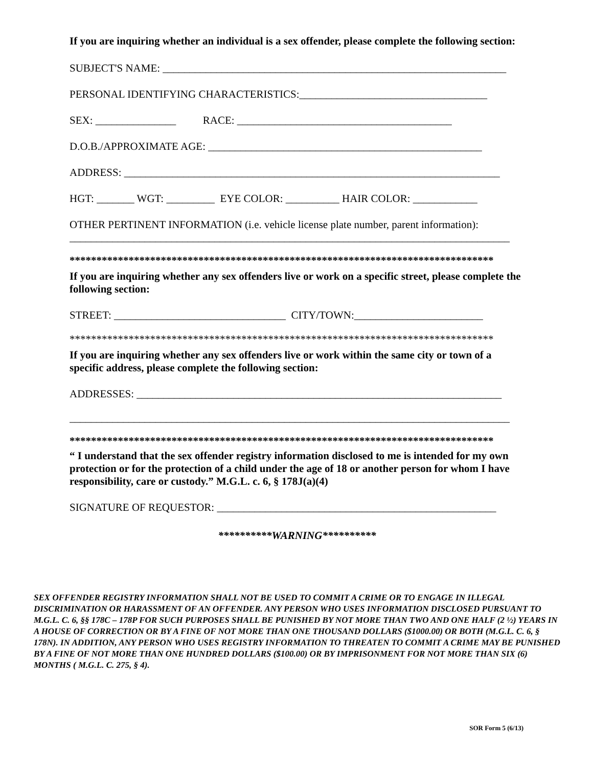If you are inquiring whether an individual is a sex offender, please complete the following section:
SUBJECT'S NAME: ________________________________________________________________
PERSONAL IDENTIFYING CHARACTERISTICS:___________________________________
SEX: _______________ RACE: ________________________________________
D.O.B./APPROXIMATE AGE: ___________________________________________________
ADDRESS: ______________________________________________________________________
HGT: _______ WGT: _________ EYE COLOR: __________ HAIR COLOR: ____________
OTHER PERTINENT INFORMATION (i.e. vehicle license plate number, parent information):
__________________________________________________________________________________
*******************************************************************************
If you are inquiring whether any sex offenders live or work on a specific street, please complete the following section:
STREET: ________________________________ CITY/TOWN:________________________
*******************************************************************************
If you are inquiring whether any sex offenders live or work within the same city or town of a specific address, please complete the following section:
ADDRESSES: ____________________________________________________________________
__________________________________________________________________________________
*******************************************************************************
“ I understand that the sex offender registry information disclosed to me is intended for my own protection or for the protection of a child under the age of 18 or another person for whom I have responsibility, care or custody.” M.G.L. c. 6, § 178J(a)(4)
SIGNATURE OF REQUESTOR: ____________________________________________________
**********WARNING**********
SEX OFFENDER REGISTRY INFORMATION SHALL NOT BE USED TO COMMIT A CRIME OR TO ENGAGE IN ILLEGAL DISCRIMINATION OR HARASSMENT OF AN OFFENDER. ANY PERSON WHO USES INFORMATION DISCLOSED PURSUANT TO M.G.L. C. 6, §§ 178C – 178P FOR SUCH PURPOSES SHALL BE PUNISHED BY NOT MORE THAN TWO AND ONE HALF (2 ½) YEARS IN A HOUSE OF CORRECTION OR BY A FINE OF NOT MORE THAN ONE THOUSAND DOLLARS ($1000.00) OR BOTH (M.G.L. C. 6, § 178N). IN ADDITION, ANY PERSON WHO USES REGISTRY INFORMATION TO THREATEN TO COMMIT A CRIME MAY BE PUNISHED BY A FINE OF NOT MORE THAN ONE HUNDRED DOLLARS ($100.00) OR BY IMPRISONMENT FOR NOT MORE THAN SIX (6) MONTHS ( M.G.L. C. 275, § 4).
SOR Form 5 (6/13)